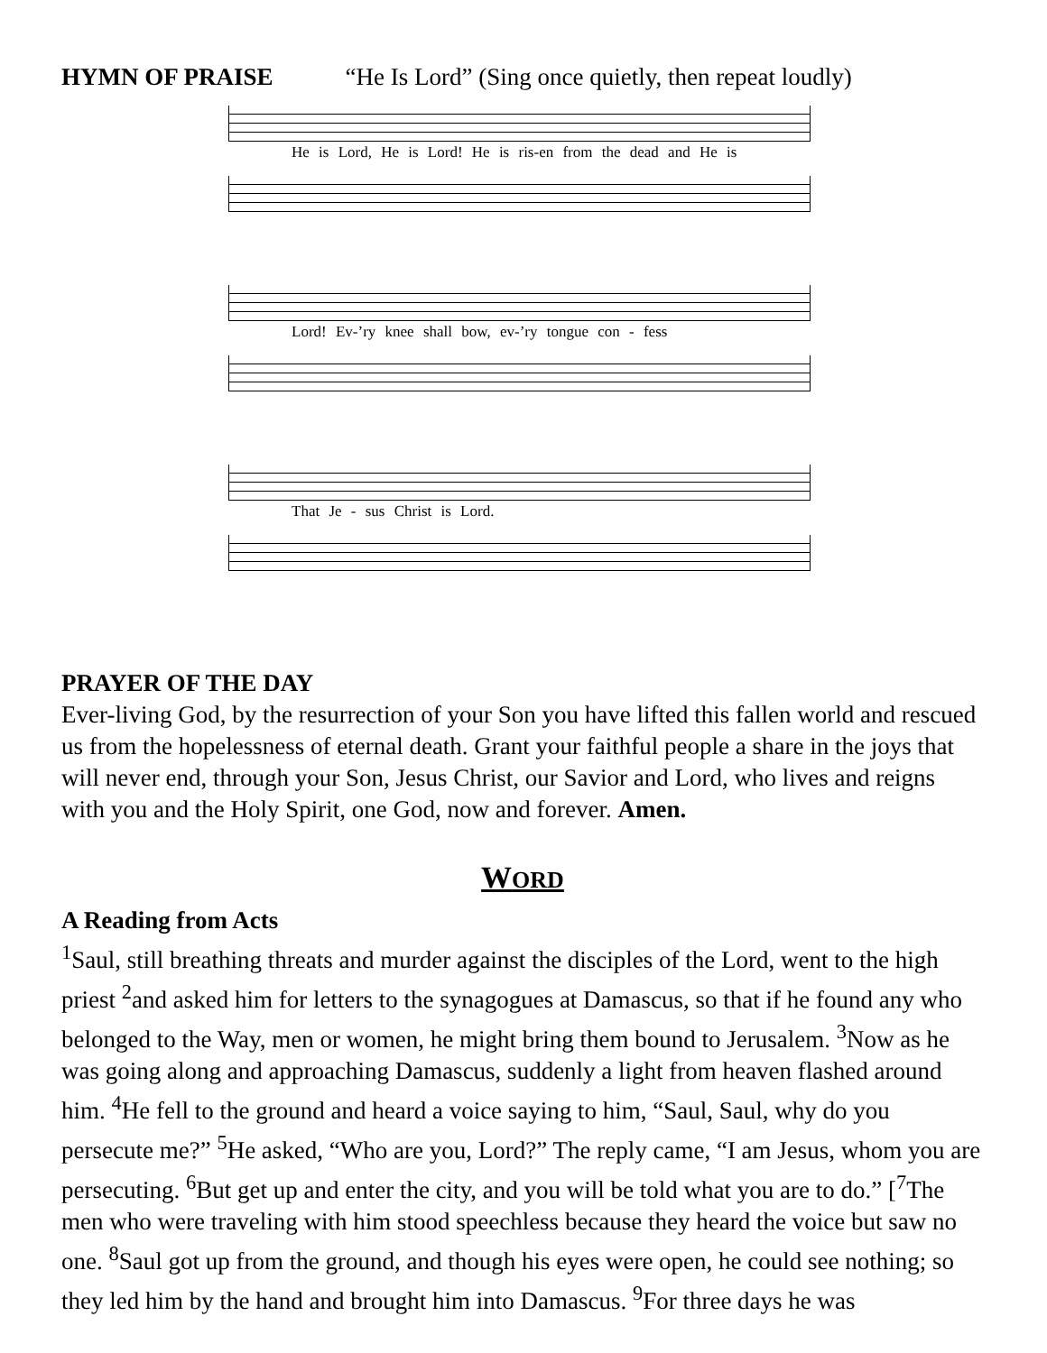HYMN OF PRAISE “He Is Lord” (Sing once quietly, then repeat loudly)
He is Lord, He is Lord! He is ris-en from the dead and He is
Lord! Ev-’ry knee shall bow, ev-’ry tongue con - fess
That Je - sus Christ is Lord.
PRAYER OF THE DAY
Ever-living God, by the resurrection of your Son you have lifted this fallen world and rescued us from the hopelessness of eternal death. Grant your faithful people a share in the joys that will never end, through your Son, Jesus Christ, our Savior and Lord, who lives and reigns with you and the Holy Spirit, one God, now and forever. Amen.
WORD
A Reading from Acts
<sup>1</sup> Saul, still breathing threats and murder against the disciples of the Lord, went to the high priest <sup>2</sup>and asked him for letters to the synagogues at Damascus, so that if he found any who belonged to the Way, men or women, he might bring them bound to Jerusalem. <sup>3</sup>Now as he was going along and approaching Damascus, suddenly a light from heaven flashed around him. <sup>4</sup>He fell to the ground and heard a voice saying to him, “Saul, Saul, why do you persecute me?” <sup>5</sup>He asked, “Who are you, Lord?” The reply came, “I am Jesus, whom you are persecuting. <sup>6</sup>But get up and enter the city, and you will be told what you are to do.” [<sup>7</sup>The men who were traveling with him stood speechless because they heard the voice but saw no one. <sup>8</sup>Saul got up from the ground, and though his eyes were open, he could see nothing; so they led him by the hand and brought him into Damascus. <sup>9</sup>For three days he was